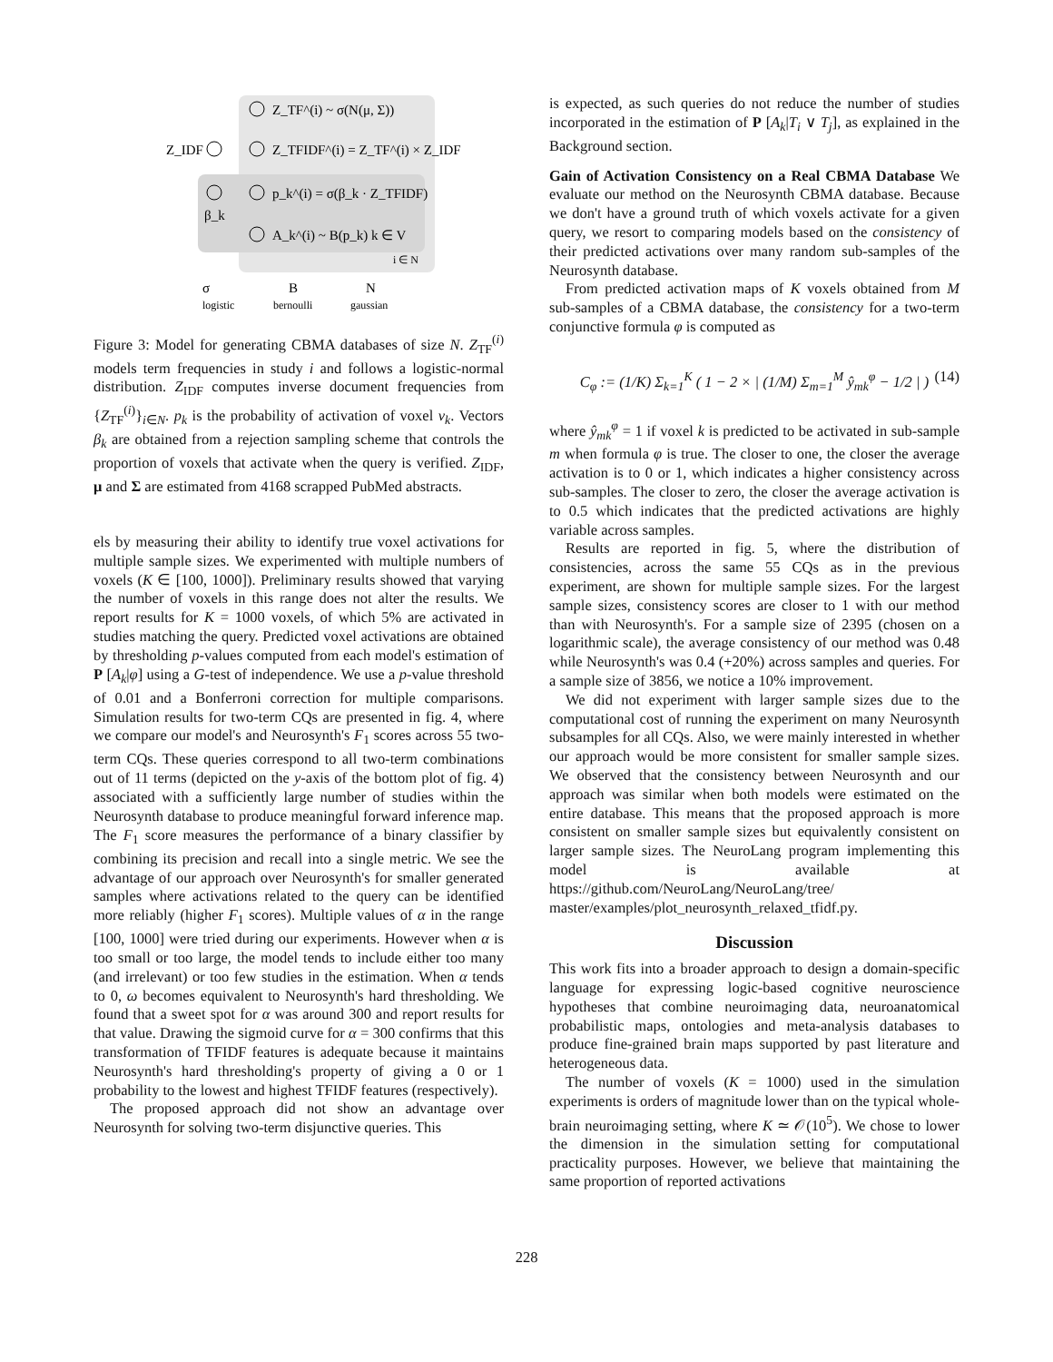Z_TF^(i) ~ σ(N(μ, Σ))
Z_IDF
Z_TFIDF^(i) = Z_TF^(i) × Z_IDF
p_k^(i) = σ(β_k · Z_TFIDF)
β_k
A_k^(i) ~ B(p_k) k ∈ V
i ∈ N
σ
B
N
logistic
bernoulli
gaussian
Figure 3: Model for generating CBMA databases of size N. Z<sub>TF</sub><sup>(i)</sup> models term frequencies in study i and follows a logistic-normal distribution. Z<sub>IDF</sub> computes inverse document frequencies from {Z<sub>TF</sub><sup>(i)</sup>}<sub>i∈N</sub>. p<sub>k</sub> is the probability of activation of voxel v<sub>k</sub>. Vectors β<sub>k</sub> are obtained from a rejection sampling scheme that controls the proportion of voxels that activate when the query is verified. Z<sub>IDF</sub>, μ and Σ are estimated from 4168 scrapped PubMed abstracts.
els by measuring their ability to identify true voxel activations for multiple sample sizes. We experimented with multiple numbers of voxels (K ∈ [100, 1000]). Preliminary results showed that varying the number of voxels in this range does not alter the results. We report results for K = 1000 voxels, of which 5% are activated in studies matching the query. Predicted voxel activations are obtained by thresholding p-values computed from each model's estimation of P [A<sub>k</sub>|φ] using a G-test of independence. We use a p-value threshold of 0.01 and a Bonferroni correction for multiple comparisons. Simulation results for two-term CQs are presented in fig. 4, where we compare our model's and Neurosynth's F<sub>1</sub> scores across 55 two-term CQs. These queries correspond to all two-term combinations out of 11 terms (depicted on the y-axis of the bottom plot of fig. 4) associated with a sufficiently large number of studies within the Neurosynth database to produce meaningful forward inference map. The F<sub>1</sub> score measures the performance of a binary classifier by combining its precision and recall into a single metric. We see the advantage of our approach over Neurosynth's for smaller generated samples where activations related to the query can be identified more reliably (higher F<sub>1</sub> scores). Multiple values of α in the range [100, 1000] were tried during our experiments. However when α is too small or too large, the model tends to include either too many (and irrelevant) or too few studies in the estimation. When α tends to 0, ω becomes equivalent to Neurosynth's hard thresholding. We found that a sweet spot for α was around 300 and report results for that value. Drawing the sigmoid curve for α = 300 confirms that this transformation of TFIDF features is adequate because it maintains Neurosynth's hard thresholding's property of giving a 0 or 1 probability to the lowest and highest TFIDF features (respectively).
The proposed approach did not show an advantage over Neurosynth for solving two-term disjunctive queries. This
is expected, as such queries do not reduce the number of studies incorporated in the estimation of P [A<sub>k</sub>|T<sub>i</sub> ∨ T<sub>j</sub>], as explained in the Background section.
Gain of Activation Consistency on a Real CBMA Database We evaluate our method on the Neurosynth CBMA database. Because we don't have a ground truth of which voxels activate for a given query, we resort to comparing models based on the consistency of their predicted activations over many random sub-samples of the Neurosynth database.
From predicted activation maps of K voxels obtained from M sub-samples of a CBMA database, the consistency for a two-term conjunctive formula φ is computed as
C<sub>φ</sub> := (1/K) Σ<sub>k=1</sub><sup>K</sup> ( 1 − 2 × | (1/M) Σ<sub>m=1</sub><sup>M</sup> ŷ<sub>mk</sub><sup>φ</sup> − 1/2 | ) (14)
where ŷ<sub>mk</sub><sup>φ</sup> = 1 if voxel k is predicted to be activated in sub-sample m when formula φ is true. The closer to one, the closer the average activation is to 0 or 1, which indicates a higher consistency across sub-samples. The closer to zero, the closer the average activation is to 0.5 which indicates that the predicted activations are highly variable across samples.
Results are reported in fig. 5, where the distribution of consistencies, across the same 55 CQs as in the previous experiment, are shown for multiple sample sizes. For the largest sample sizes, consistency scores are closer to 1 with our method than with Neurosynth's. For a sample size of 2395 (chosen on a logarithmic scale), the average consistency of our method was 0.48 while Neurosynth's was 0.4 (+20%) across samples and queries. For a sample size of 3856, we notice a 10% improvement.
We did not experiment with larger sample sizes due to the computational cost of running the experiment on many Neurosynth subsamples for all CQs. Also, we were mainly interested in whether our approach would be more consistent for smaller sample sizes. We observed that the consistency between Neurosynth and our approach was similar when both models were estimated on the entire database. This means that the proposed approach is more consistent on smaller sample sizes but equivalently consistent on larger sample sizes. The NeuroLang program implementing this model is available at https://github.com/NeuroLang/NeuroLang/tree/ master/examples/plot_neurosynth_relaxed_tfidf.py.
Discussion
This work fits into a broader approach to design a domain-specific language for expressing logic-based cognitive neuroscience hypotheses that combine neuroimaging data, neuroanatomical probabilistic maps, ontologies and meta-analysis databases to produce fine-grained brain maps supported by past literature and heterogeneous data.
The number of voxels (K = 1000) used in the simulation experiments is orders of magnitude lower than on the typical whole-brain neuroimaging setting, where K ≃ 𝒪(10<sup>5</sup>). We chose to lower the dimension in the simulation setting for computational practicality purposes. However, we believe that maintaining the same proportion of reported activations
228